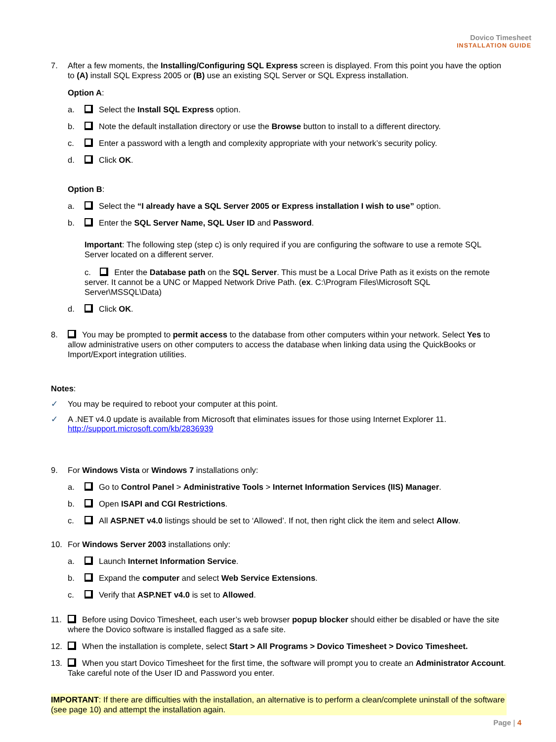Dovico Timesheet
INSTALLATION GUIDE
7. After a few moments, the Installing/Configuring SQL Express screen is displayed. From this point you have the option to (A) install SQL Express 2005 or (B) use an existing SQL Server or SQL Express installation.
Option A:
a. Select the Install SQL Express option.
b. Note the default installation directory or use the Browse button to install to a different directory.
c. Enter a password with a length and complexity appropriate with your network’s security policy.
d. Click OK.
Option B:
a. Select the “I already have a SQL Server 2005 or Express installation I wish to use” option.
b. Enter the SQL Server Name, SQL User ID and Password.
Important: The following step (step c) is only required if you are configuring the software to use a remote SQL Server located on a different server.
c. Enter the Database path on the SQL Server. This must be a Local Drive Path as it exists on the remote server. It cannot be a UNC or Mapped Network Drive Path. (ex. C:\Program Files\Microsoft SQL Server\MSSQL\Data)
d. Click OK.
8. You may be prompted to permit access to the database from other computers within your network. Select Yes to allow administrative users on other computers to access the database when linking data using the QuickBooks or Import/Export integration utilities.
Notes:
✓ You may be required to reboot your computer at this point.
✓ A .NET v4.0 update is available from Microsoft that eliminates issues for those using Internet Explorer 11.
http://support.microsoft.com/kb/2836939
9. For Windows Vista or Windows 7 installations only:
a. Go to Control Panel > Administrative Tools > Internet Information Services (IIS) Manager.
b. Open ISAPI and CGI Restrictions.
c. All ASP.NET v4.0 listings should be set to ‘Allowed’. If not, then right click the item and select Allow.
10. For Windows Server 2003 installations only:
a. Launch Internet Information Service.
b. Expand the computer and select Web Service Extensions.
c. Verify that ASP.NET v4.0 is set to Allowed.
11. Before using Dovico Timesheet, each user’s web browser popup blocker should either be disabled or have the site where the Dovico software is installed flagged as a safe site.
12. When the installation is complete, select Start > All Programs > Dovico Timesheet > Dovico Timesheet.
13. When you start Dovico Timesheet for the first time, the software will prompt you to create an Administrator Account. Take careful note of the User ID and Password you enter.
IMPORTANT: If there are difficulties with the installation, an alternative is to perform a clean/complete uninstall of the software (see page 10) and attempt the installation again.
Page | 4